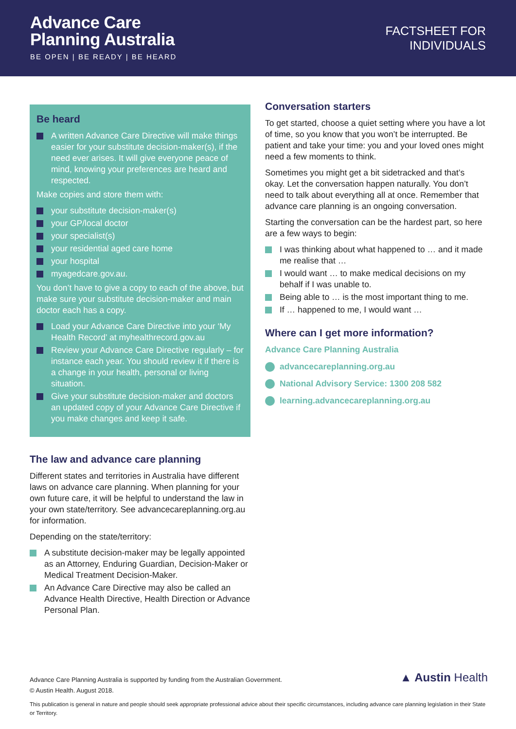Advance Care
Planning Australia
BE OPEN | BE READY | BE HEARD
FACTSHEET FOR
INDIVIDUALS
Be heard
A written Advance Care Directive will make things easier for your substitute decision-maker(s), if the need ever arises. It will give everyone peace of mind, knowing your preferences are heard and respected.
Make copies and store them with:
your substitute decision-maker(s)
your GP/local doctor
your specialist(s)
your residential aged care home
your hospital
myagedcare.gov.au.
You don’t have to give a copy to each of the above, but make sure your substitute decision-maker and main doctor each has a copy.
Load your Advance Care Directive into your ‘My Health Record’ at myhealthrecord.gov.au
Review your Advance Care Directive regularly – for instance each year. You should review it if there is a change in your health, personal or living situation.
Give your substitute decision-maker and doctors an updated copy of your Advance Care Directive if you make changes and keep it safe.
The law and advance care planning
Different states and territories in Australia have different laws on advance care planning. When planning for your own future care, it will be helpful to understand the law in your own state/territory. See advancecareplanning.org.au for information.
Depending on the state/territory:
A substitute decision-maker may be legally appointed as an Attorney, Enduring Guardian, Decision-Maker or Medical Treatment Decision-Maker.
An Advance Care Directive may also be called an Advance Health Directive, Health Direction or Advance Personal Plan.
Conversation starters
To get started, choose a quiet setting where you have a lot of time, so you know that you won’t be interrupted. Be patient and take your time: you and your loved ones might need a few moments to think.
Sometimes you might get a bit sidetracked and that’s okay. Let the conversation happen naturally. You don’t need to talk about everything all at once. Remember that advance care planning is an ongoing conversation.
Starting the conversation can be the hardest part, so here are a few ways to begin:
I was thinking about what happened to … and it made me realise that …
I would want … to make medical decisions on my behalf if I was unable to.
Being able to … is the most important thing to me.
If … happened to me, I would want …
Where can I get more information?
Advance Care Planning Australia
advancecareplanning.org.au
National Advisory Service: 1300 208 582
learning.advancecareplanning.org.au
Advance Care Planning Australia is supported by funding from the Australian Government.
© Austin Health. August 2018.
This publication is general in nature and people should seek appropriate professional advice about their specific circumstances, including advance care planning legislation in their State or Territory.
▲ Austin Health